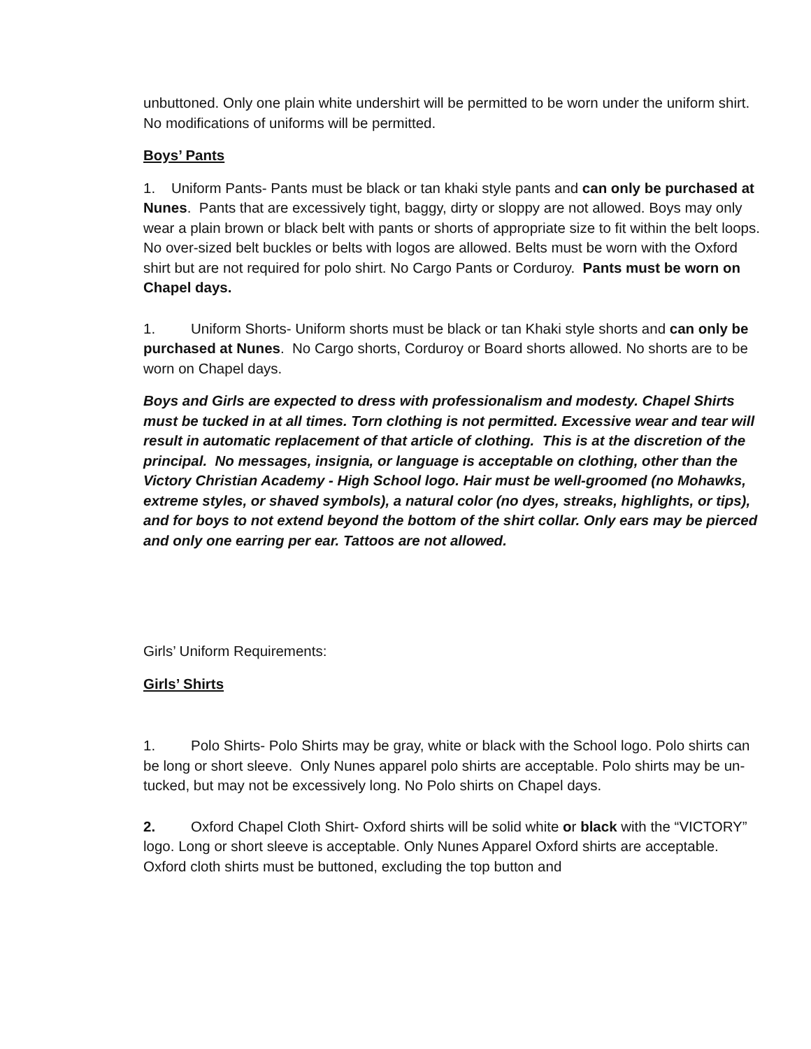unbuttoned. Only one plain white undershirt will be permitted to be worn under the uniform shirt. No modifications of uniforms will be permitted.
Boys’ Pants
1. Uniform Pants- Pants must be black or tan khaki style pants and can only be purchased at Nunes. Pants that are excessively tight, baggy, dirty or sloppy are not allowed. Boys may only wear a plain brown or black belt with pants or shorts of appropriate size to fit within the belt loops. No over-sized belt buckles or belts with logos are allowed. Belts must be worn with the Oxford shirt but are not required for polo shirt. No Cargo Pants or Corduroy. Pants must be worn on Chapel days.
1. Uniform Shorts- Uniform shorts must be black or tan Khaki style shorts and can only be purchased at Nunes. No Cargo shorts, Corduroy or Board shorts allowed. No shorts are to be worn on Chapel days.
Boys and Girls are expected to dress with professionalism and modesty. Chapel Shirts must be tucked in at all times. Torn clothing is not permitted. Excessive wear and tear will result in automatic replacement of that article of clothing. This is at the discretion of the principal. No messages, insignia, or language is acceptable on clothing, other than the Victory Christian Academy - High School logo. Hair must be well-groomed (no Mohawks, extreme styles, or shaved symbols), a natural color (no dyes, streaks, highlights, or tips), and for boys to not extend beyond the bottom of the shirt collar. Only ears may be pierced and only one earring per ear. Tattoos are not allowed.
Girls’ Uniform Requirements:
Girls’ Shirts
1. Polo Shirts- Polo Shirts may be gray, white or black with the School logo. Polo shirts can be long or short sleeve. Only Nunes apparel polo shirts are acceptable. Polo shirts may be un-tucked, but may not be excessively long. No Polo shirts on Chapel days.
2. Oxford Chapel Cloth Shirt- Oxford shirts will be solid white or black with the “VICTORY” logo. Long or short sleeve is acceptable. Only Nunes Apparel Oxford shirts are acceptable. Oxford cloth shirts must be buttoned, excluding the top button and